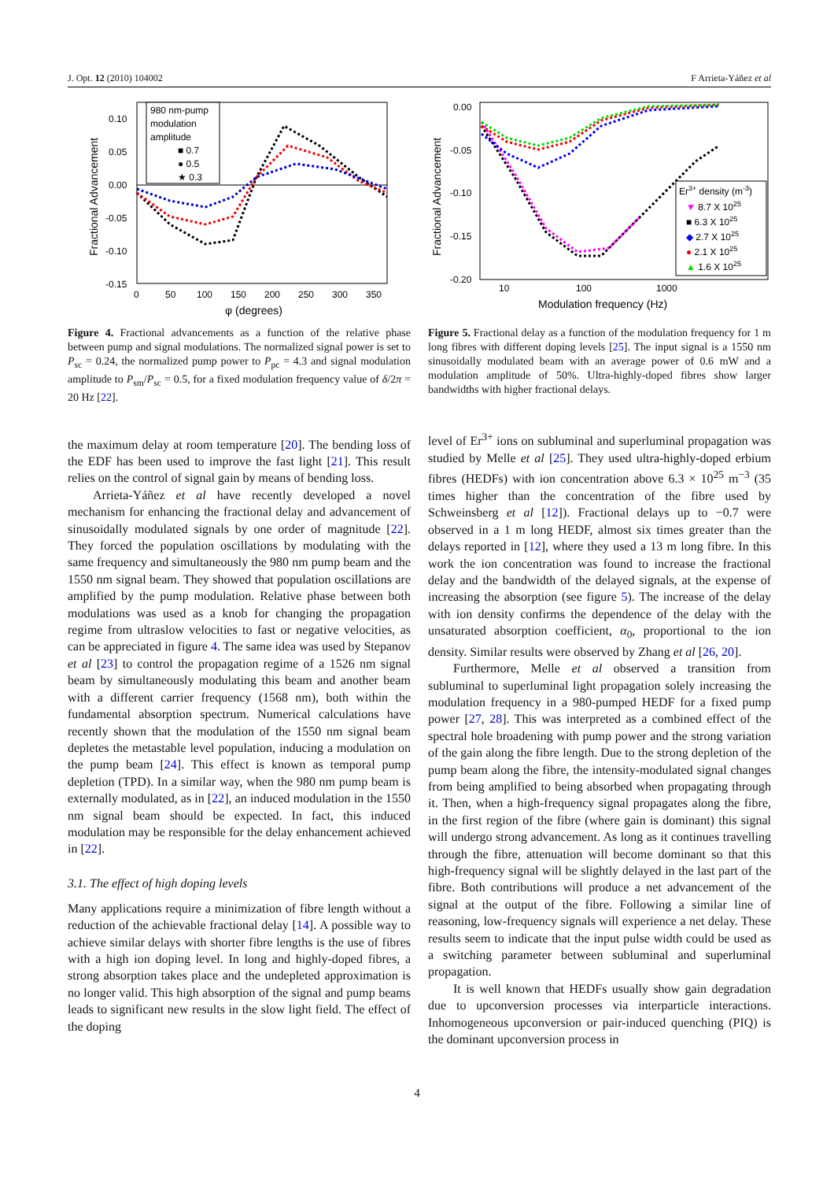J. Opt. 12 (2010) 104002 F Arrieta-Yáñez et al
980 nm-pump
modulation
amplitude
■ 0.7
● 0.5
★ 0.3
0.10
0.05
0.00
-0.05
-0.10
-0.15
0
50
100
150
200
250
300
350
φ (degrees)
Fractional Advancement
Figure 4. Fractional advancements as a function of the relative phase between pump and signal modulations. The normalized signal power is set to P<sub>sc</sub> = 0.24, the normalized pump power to P<sub>pc</sub> = 4.3 and signal modulation amplitude to P<sub>sm</sub>/P<sub>sc</sub> = 0.5, for a fixed modulation frequency value of δ/2π = 20 Hz [22].
the maximum delay at room temperature [20]. The bending loss of the EDF has been used to improve the fast light [21]. This result relies on the control of signal gain by means of bending loss.
Arrieta-Yáñez et al have recently developed a novel mechanism for enhancing the fractional delay and advancement of sinusoidally modulated signals by one order of magnitude [22]. They forced the population oscillations by modulating with the same frequency and simultaneously the 980 nm pump beam and the 1550 nm signal beam. They showed that population oscillations are amplified by the pump modulation. Relative phase between both modulations was used as a knob for changing the propagation regime from ultraslow velocities to fast or negative velocities, as can be appreciated in figure 4. The same idea was used by Stepanov et al [23] to control the propagation regime of a 1526 nm signal beam by simultaneously modulating this beam and another beam with a different carrier frequency (1568 nm), both within the fundamental absorption spectrum. Numerical calculations have recently shown that the modulation of the 1550 nm signal beam depletes the metastable level population, inducing a modulation on the pump beam [24]. This effect is known as temporal pump depletion (TPD). In a similar way, when the 980 nm pump beam is externally modulated, as in [22], an induced modulation in the 1550 nm signal beam should be expected. In fact, this induced modulation may be responsible for the delay enhancement achieved in [22].
3.1. The effect of high doping levels
Many applications require a minimization of fibre length without a reduction of the achievable fractional delay [14]. A possible way to achieve similar delays with shorter fibre lengths is the use of fibres with a high ion doping level. In long and highly-doped fibres, a strong absorption takes place and the undepleted approximation is no longer valid. This high absorption of the signal and pump beams leads to significant new results in the slow light field. The effect of the doping
Er3+ density (m-3)
▼ 8.7 X 1025
■ 6.3 X 1025
◆ 2.7 X 1025
● 2.1 X 1025
▲ 1.6 X 1025
0.00
-0.05
-0.10
-0.15
-0.20
10
100
1000
Modulation frequency (Hz)
Fractional Advancement
Figure 5. Fractional delay as a function of the modulation frequency for 1 m long fibres with different doping levels [25]. The input signal is a 1550 nm sinusoidally modulated beam with an average power of 0.6 mW and a modulation amplitude of 50%. Ultra-highly-doped fibres show larger bandwidths with higher fractional delays.
level of Er<sup>3+</sup> ions on subluminal and superluminal propagation was studied by Melle et al [25]. They used ultra-highly-doped erbium fibres (HEDFs) with ion concentration above 6.3 × 10<sup>25</sup> m<sup>−3</sup> (35 times higher than the concentration of the fibre used by Schweinsberg et al [12]). Fractional delays up to −0.7 were observed in a 1 m long HEDF, almost six times greater than the delays reported in [12], where they used a 13 m long fibre. In this work the ion concentration was found to increase the fractional delay and the bandwidth of the delayed signals, at the expense of increasing the absorption (see figure 5). The increase of the delay with ion density confirms the dependence of the delay with the unsaturated absorption coefficient, α<sub>0</sub>, proportional to the ion density. Similar results were observed by Zhang et al [26, 20].
Furthermore, Melle et al observed a transition from subluminal to superluminal light propagation solely increasing the modulation frequency in a 980-pumped HEDF for a fixed pump power [27, 28]. This was interpreted as a combined effect of the spectral hole broadening with pump power and the strong variation of the gain along the fibre length. Due to the strong depletion of the pump beam along the fibre, the intensity-modulated signal changes from being amplified to being absorbed when propagating through it. Then, when a high-frequency signal propagates along the fibre, in the first region of the fibre (where gain is dominant) this signal will undergo strong advancement. As long as it continues travelling through the fibre, attenuation will become dominant so that this high-frequency signal will be slightly delayed in the last part of the fibre. Both contributions will produce a net advancement of the signal at the output of the fibre. Following a similar line of reasoning, low-frequency signals will experience a net delay. These results seem to indicate that the input pulse width could be used as a switching parameter between subluminal and superluminal propagation.
It is well known that HEDFs usually show gain degradation due to upconversion processes via interparticle interactions. Inhomogeneous upconversion or pair-induced quenching (PIQ) is the dominant upconversion process in
4